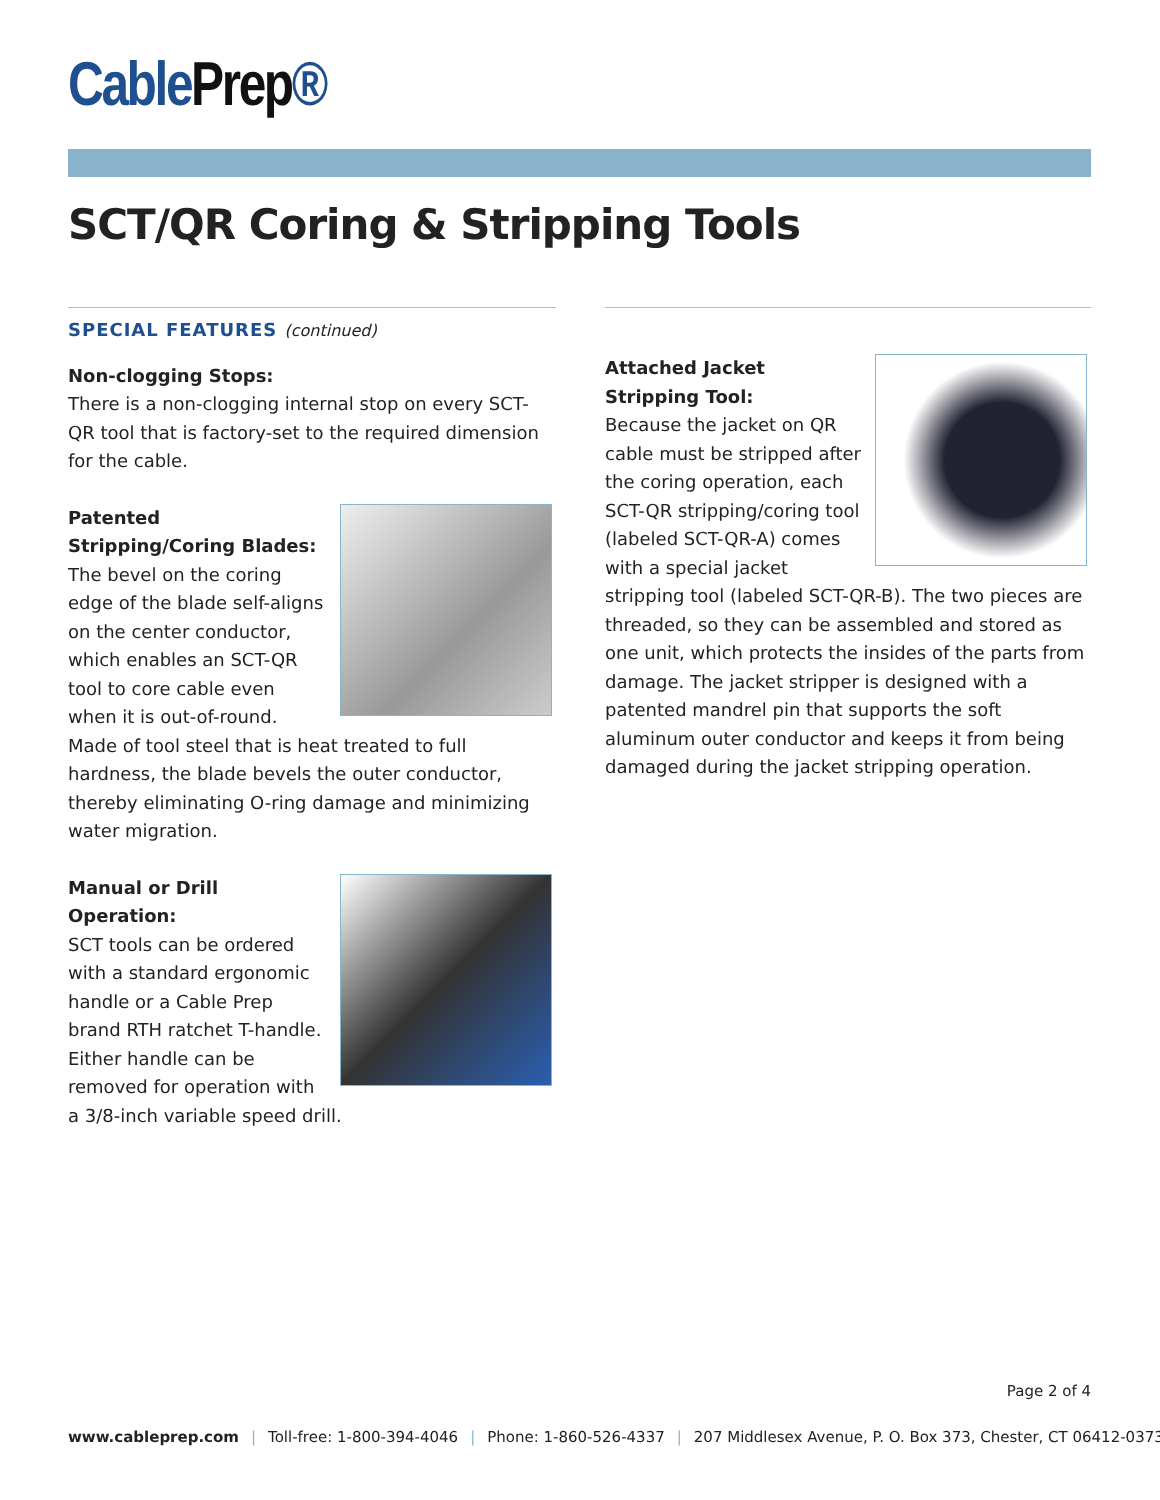CablePrep®
SCT/QR Coring & Stripping Tools
SPECIAL FEATURES (continued)
Non-clogging Stops:
There is a non-clogging internal stop on every SCT-QR tool that is factory-set to the required dimension for the cable.
Patented Stripping/Coring Blades:
The bevel on the coring edge of the blade self-aligns on the center conductor, which enables an SCT-QR tool to core cable even when it is out-of-round. Made of tool steel that is heat treated to full hardness, the blade bevels the outer conductor, thereby eliminating O-ring damage and minimizing water migration.
Manual or Drill Operation:
SCT tools can be ordered with a standard ergonomic handle or a Cable Prep brand RTH ratchet T-handle. Either handle can be removed for operation with a 3/8-inch variable speed drill.
Attached Jacket Stripping Tool:
Because the jacket on QR cable must be stripped after the coring operation, each SCT-QR stripping/coring tool (labeled SCT-QR-A) comes with a special jacket stripping tool (labeled SCT-QR-B). The two pieces are threaded, so they can be assembled and stored as one unit, which protects the insides of the parts from damage. The jacket stripper is designed with a patented mandrel pin that supports the soft aluminum outer conductor and keeps it from being damaged during the jacket stripping operation.
Page 2 of 4
www.cableprep.com | Toll-free: 1-800-394-4046 | Phone: 1-860-526-4337 | 207 Middlesex Avenue, P. O. Box 373, Chester, CT 06412-0373